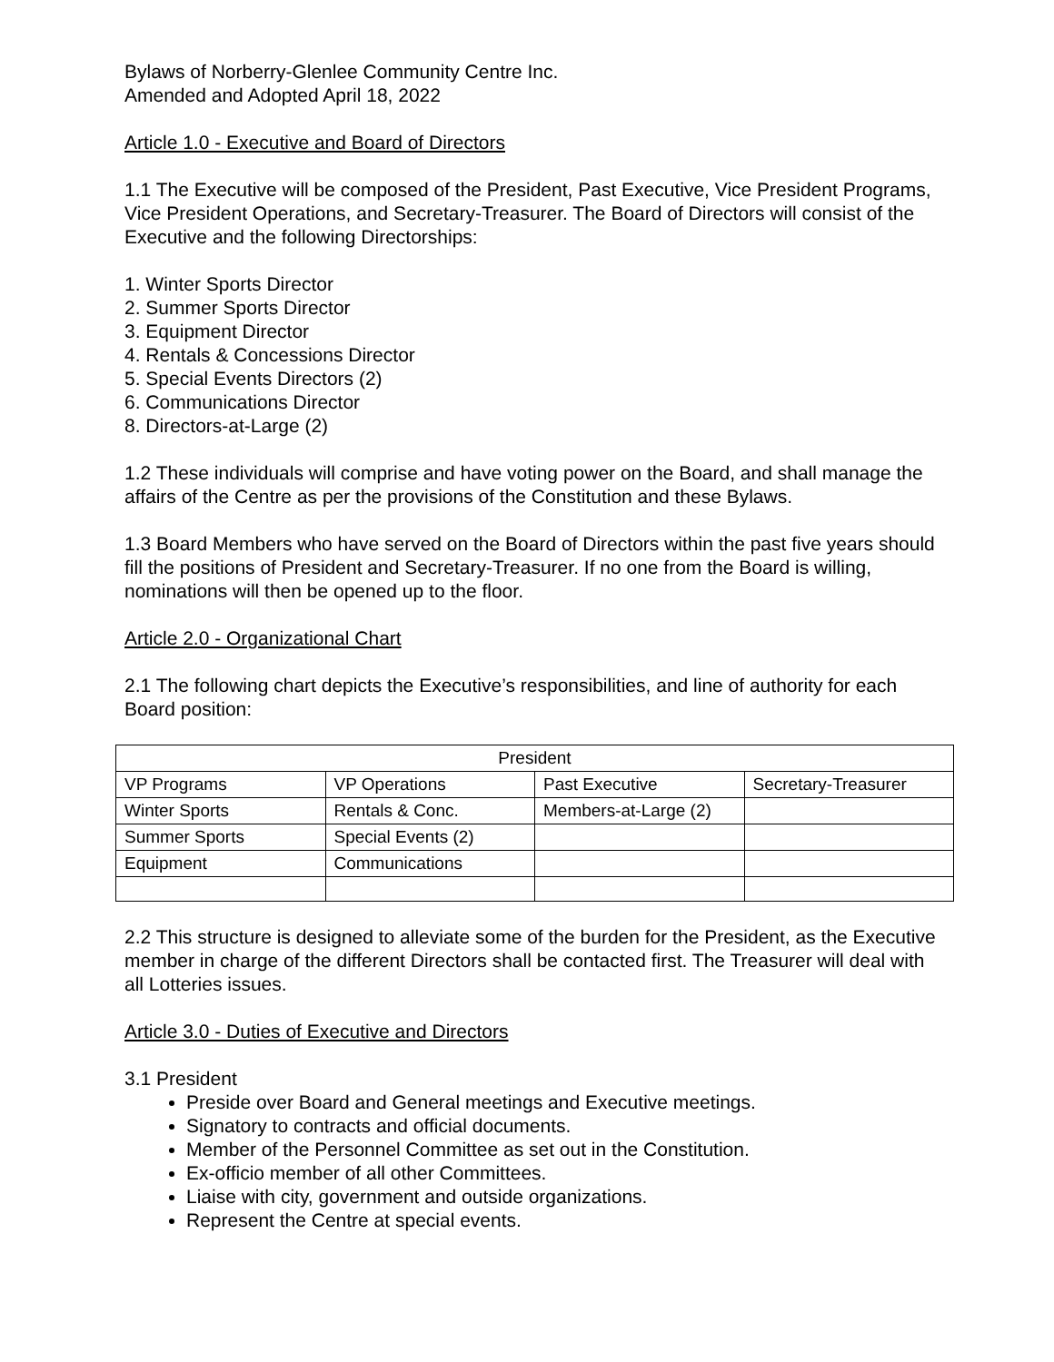Bylaws of Norberry-Glenlee Community Centre Inc.
Amended and Adopted April 18, 2022
Article 1.0 - Executive and Board of Directors
1.1 The Executive will be composed of the President, Past Executive, Vice President Programs, Vice President Operations, and Secretary-Treasurer. The Board of Directors will consist of the Executive and the following Directorships:
1. Winter Sports Director
2. Summer Sports Director
3. Equipment Director
4. Rentals & Concessions Director
5. Special Events Directors (2)
6. Communications Director
8. Directors-at-Large (2)
1.2 These individuals will comprise and have voting power on the Board, and shall manage the affairs of the Centre as per the provisions of the Constitution and these Bylaws.
1.3 Board Members who have served on the Board of Directors within the past five years should fill the positions of President and Secretary-Treasurer. If no one from the Board is willing, nominations will then be opened up to the floor.
Article 2.0 - Organizational Chart
2.1 The following chart depicts the Executive’s responsibilities, and line of authority for each Board position:
| President | | | |
| VP Programs | VP Operations | Past Executive | Secretary-Treasurer |
| Winter Sports | Rentals & Conc. | Members-at-Large (2) | |
| Summer Sports | Special Events (2) | | |
| Equipment | Communications | | |
2.2 This structure is designed to alleviate some of the burden for the President, as the Executive member in charge of the different Directors shall be contacted first. The Treasurer will deal with all Lotteries issues.
Article 3.0 - Duties of Executive and Directors
3.1 President
Preside over Board and General meetings and Executive meetings.
Signatory to contracts and official documents.
Member of the Personnel Committee as set out in the Constitution.
Ex-officio member of all other Committees.
Liaise with city, government and outside organizations.
Represent the Centre at special events.